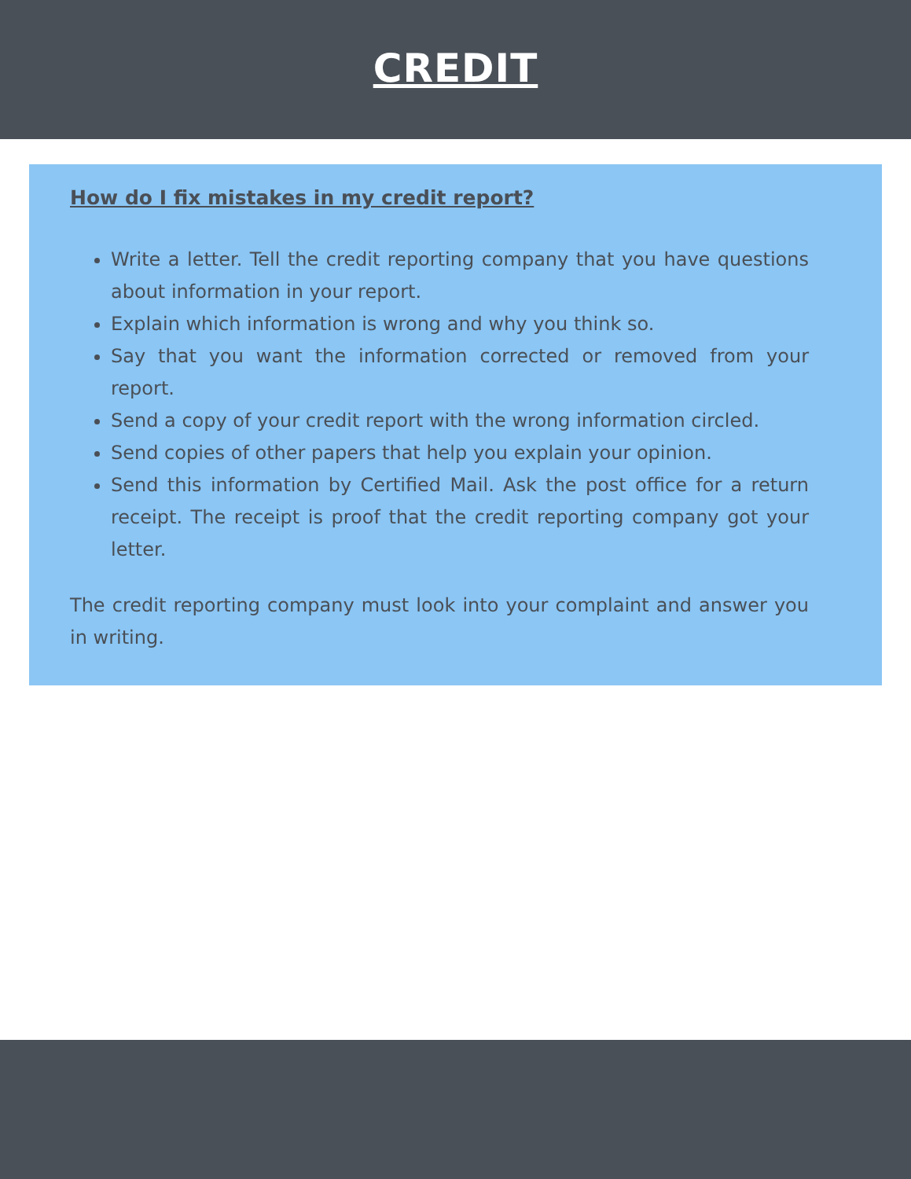CREDIT
How do I fix mistakes in my credit report?
Write a letter. Tell the credit reporting company that you have questions about information in your report.
Explain which information is wrong and why you think so.
Say that you want the information corrected or removed from your report.
Send a copy of your credit report with the wrong information circled.
Send copies of other papers that help you explain your opinion.
Send this information by Certified Mail. Ask the post office for a return receipt. The receipt is proof that the credit reporting company got your letter.
The credit reporting company must look into your complaint and answer you in writing.